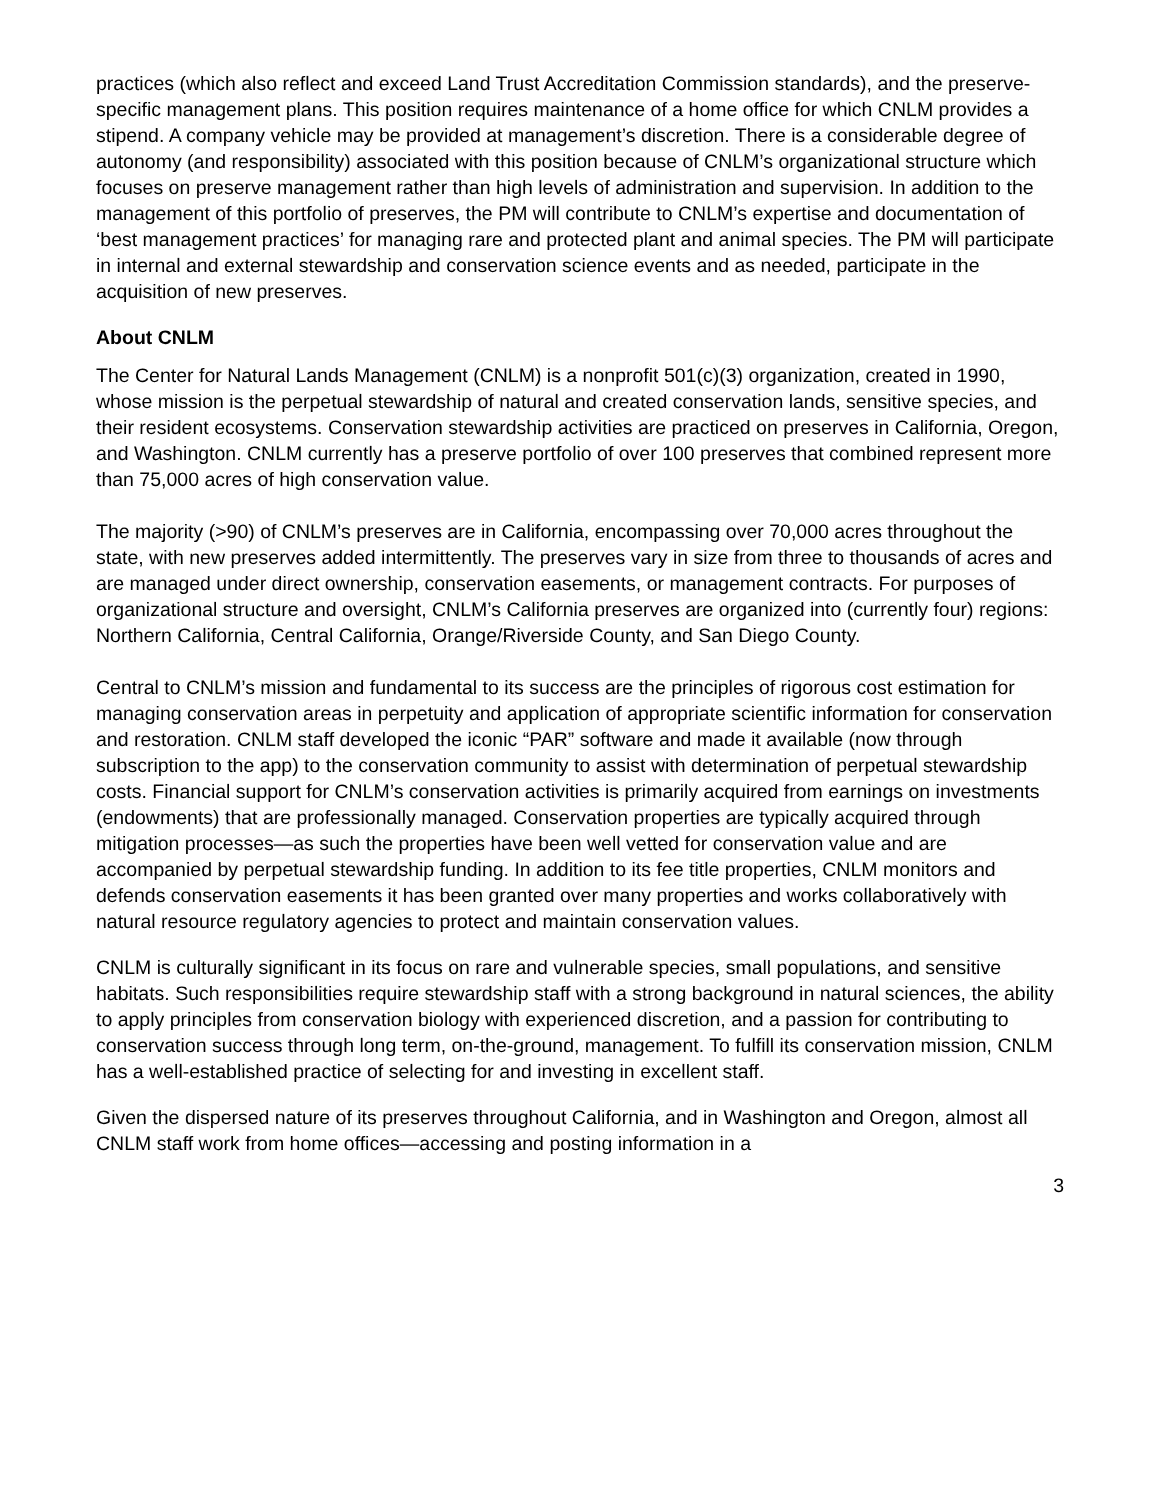practices (which also reflect and exceed Land Trust Accreditation Commission standards), and the preserve-specific management plans. This position requires maintenance of a home office for which CNLM provides a stipend. A company vehicle may be provided at management’s discretion. There is a considerable degree of autonomy (and responsibility) associated with this position because of CNLM’s organizational structure which focuses on preserve management rather than high levels of administration and supervision. In addition to the management of this portfolio of preserves, the PM will contribute to CNLM’s expertise and documentation of ‘best management practices’ for managing rare and protected plant and animal species. The PM will participate in internal and external stewardship and conservation science events and as needed, participate in the acquisition of new preserves.
About CNLM
The Center for Natural Lands Management (CNLM) is a nonprofit 501(c)(3) organization, created in 1990, whose mission is the perpetual stewardship of natural and created conservation lands, sensitive species, and their resident ecosystems. Conservation stewardship activities are practiced on preserves in California, Oregon, and Washington. CNLM currently has a preserve portfolio of over 100 preserves that combined represent more than 75,000 acres of high conservation value.
The majority (>90) of CNLM’s preserves are in California, encompassing over 70,000 acres throughout the state, with new preserves added intermittently. The preserves vary in size from three to thousands of acres and are managed under direct ownership, conservation easements, or management contracts. For purposes of organizational structure and oversight, CNLM’s California preserves are organized into (currently four) regions: Northern California, Central California, Orange/Riverside County, and San Diego County.
Central to CNLM’s mission and fundamental to its success are the principles of rigorous cost estimation for managing conservation areas in perpetuity and application of appropriate scientific information for conservation and restoration. CNLM staff developed the iconic “PAR” software and made it available (now through subscription to the app) to the conservation community to assist with determination of perpetual stewardship costs. Financial support for CNLM’s conservation activities is primarily acquired from earnings on investments (endowments) that are professionally managed. Conservation properties are typically acquired through mitigation processes—as such the properties have been well vetted for conservation value and are accompanied by perpetual stewardship funding. In addition to its fee title properties, CNLM monitors and defends conservation easements it has been granted over many properties and works collaboratively with natural resource regulatory agencies to protect and maintain conservation values.
CNLM is culturally significant in its focus on rare and vulnerable species, small populations, and sensitive habitats. Such responsibilities require stewardship staff with a strong background in natural sciences, the ability to apply principles from conservation biology with experienced discretion, and a passion for contributing to conservation success through long term, on-the-ground, management. To fulfill its conservation mission, CNLM has a well-established practice of selecting for and investing in excellent staff.
Given the dispersed nature of its preserves throughout California, and in Washington and Oregon, almost all CNLM staff work from home offices—accessing and posting information in a
3